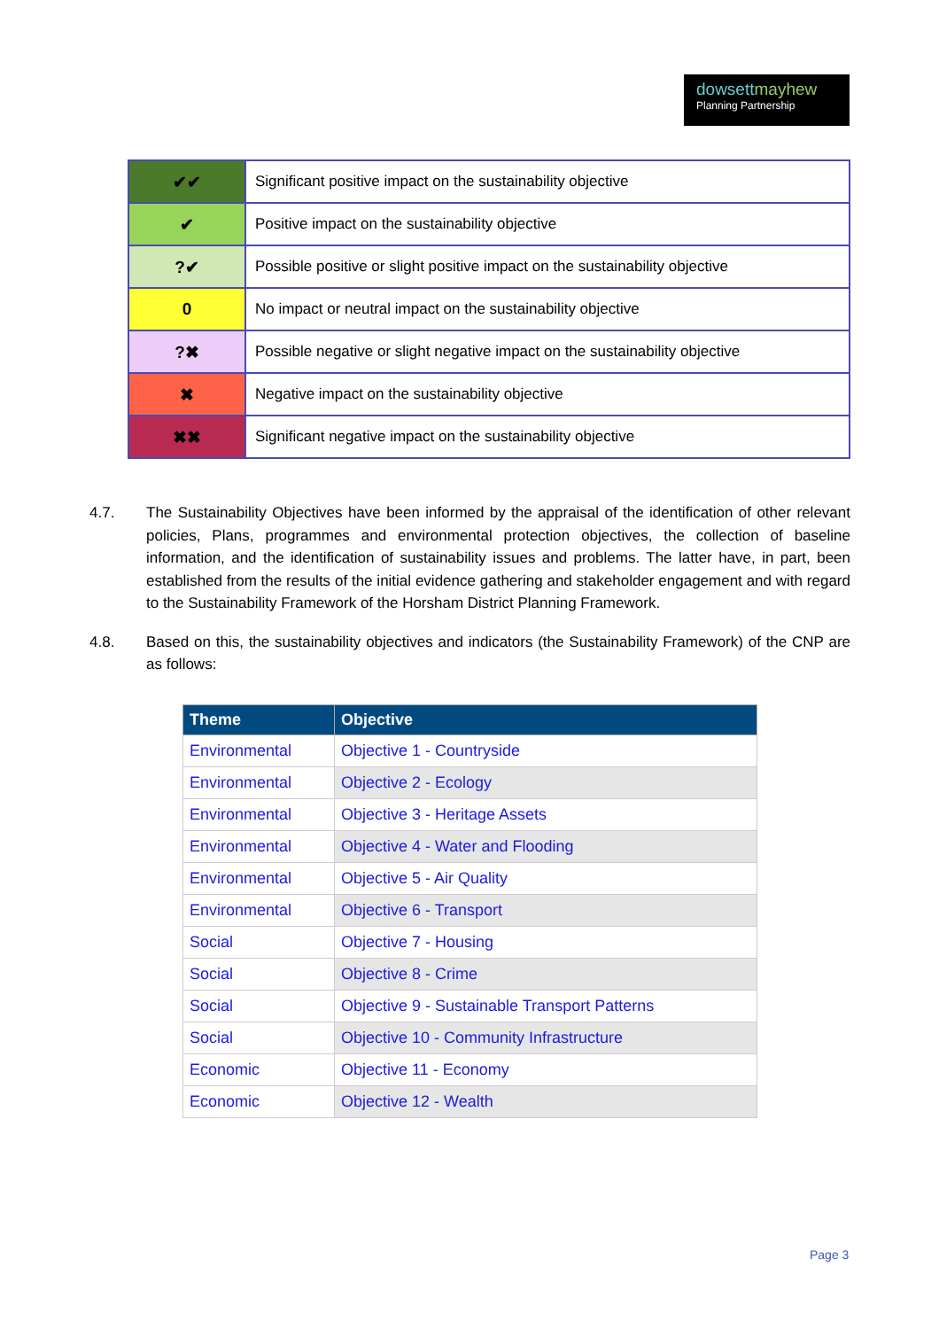dowsettmayhew
Planning Partnership
| ✔✔ | Significant positive impact on the sustainability objective |
| ✔ | Positive impact on the sustainability objective |
| ?✔ | Possible positive or slight positive impact on the sustainability objective |
| 0 | No impact or neutral impact on the sustainability objective |
| ?✖ | Possible negative or slight negative impact on the sustainability objective |
| ✖ | Negative impact on the sustainability objective |
| ✖✖ | Significant negative impact on the sustainability objective |
4.7. The Sustainability Objectives have been informed by the appraisal of the identification of other relevant policies, Plans, programmes and environmental protection objectives, the collection of baseline information, and the identification of sustainability issues and problems. The latter have, in part, been established from the results of the initial evidence gathering and stakeholder engagement and with regard to the Sustainability Framework of the Horsham District Planning Framework.
4.8. Based on this, the sustainability objectives and indicators (the Sustainability Framework) of the CNP are as follows:
| Theme | Objective |
| --- | --- |
| Environmental | Objective 1 - Countryside |
| Environmental | Objective 2 - Ecology |
| Environmental | Objective 3 - Heritage Assets |
| Environmental | Objective 4 - Water and Flooding |
| Environmental | Objective 5 - Air Quality |
| Environmental | Objective 6 - Transport |
| Social | Objective 7 - Housing |
| Social | Objective 8 - Crime |
| Social | Objective 9 - Sustainable Transport Patterns |
| Social | Objective 10 - Community Infrastructure |
| Economic | Objective 11 - Economy |
| Economic | Objective 12 - Wealth |
Page 3